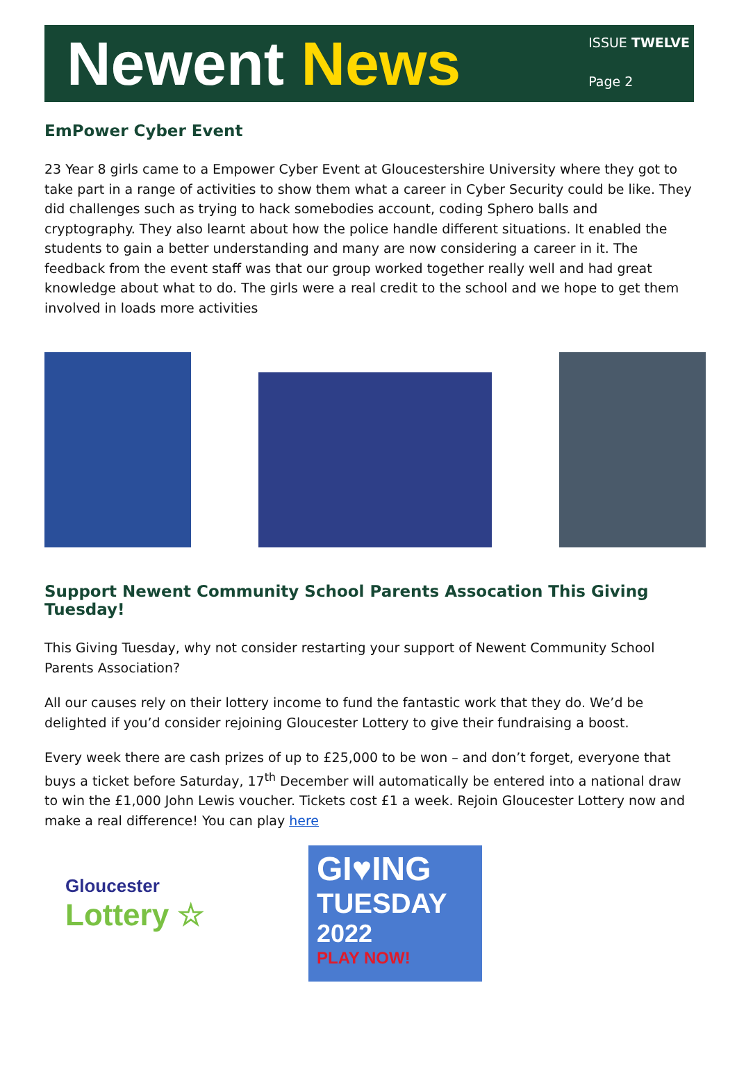Newent News
ISSUE TWELVE
Page 2
EmPower Cyber Event
23 Year 8 girls came to a Empower Cyber Event at Gloucestershire University where they got to take part in a range of activities to show them what a career in Cyber Security could be like. They did challenges such as trying to hack somebodies account, coding Sphero balls and cryptography. They also learnt about how the police handle different situations. It enabled the students to gain a better understanding and many are now considering a career in it. The feedback from the event staff was that our group worked together really well and had great knowledge about what to do. The girls were a real credit to the school and we hope to get them involved in loads more activities
Support Newent Community School Parents Assocation This Giving Tuesday!
This Giving Tuesday, why not consider restarting your support of Newent Community School Parents Association?
All our causes rely on their lottery income to fund the fantastic work that they do. We’d be delighted if you’d consider rejoining Gloucester Lottery to give their fundraising a boost.
Every week there are cash prizes of up to £25,000 to be won – and don’t forget, everyone that buys a ticket before Saturday, 17<sup>th</sup> December will automatically be entered into a national draw to win the £1,000 John Lewis voucher. Tickets cost £1 a week. Rejoin Gloucester Lottery now and make a real difference! You can play here
Gloucester
Lottery ☆
GI♥ING
TUESDAY
2022
PLAY NOW!